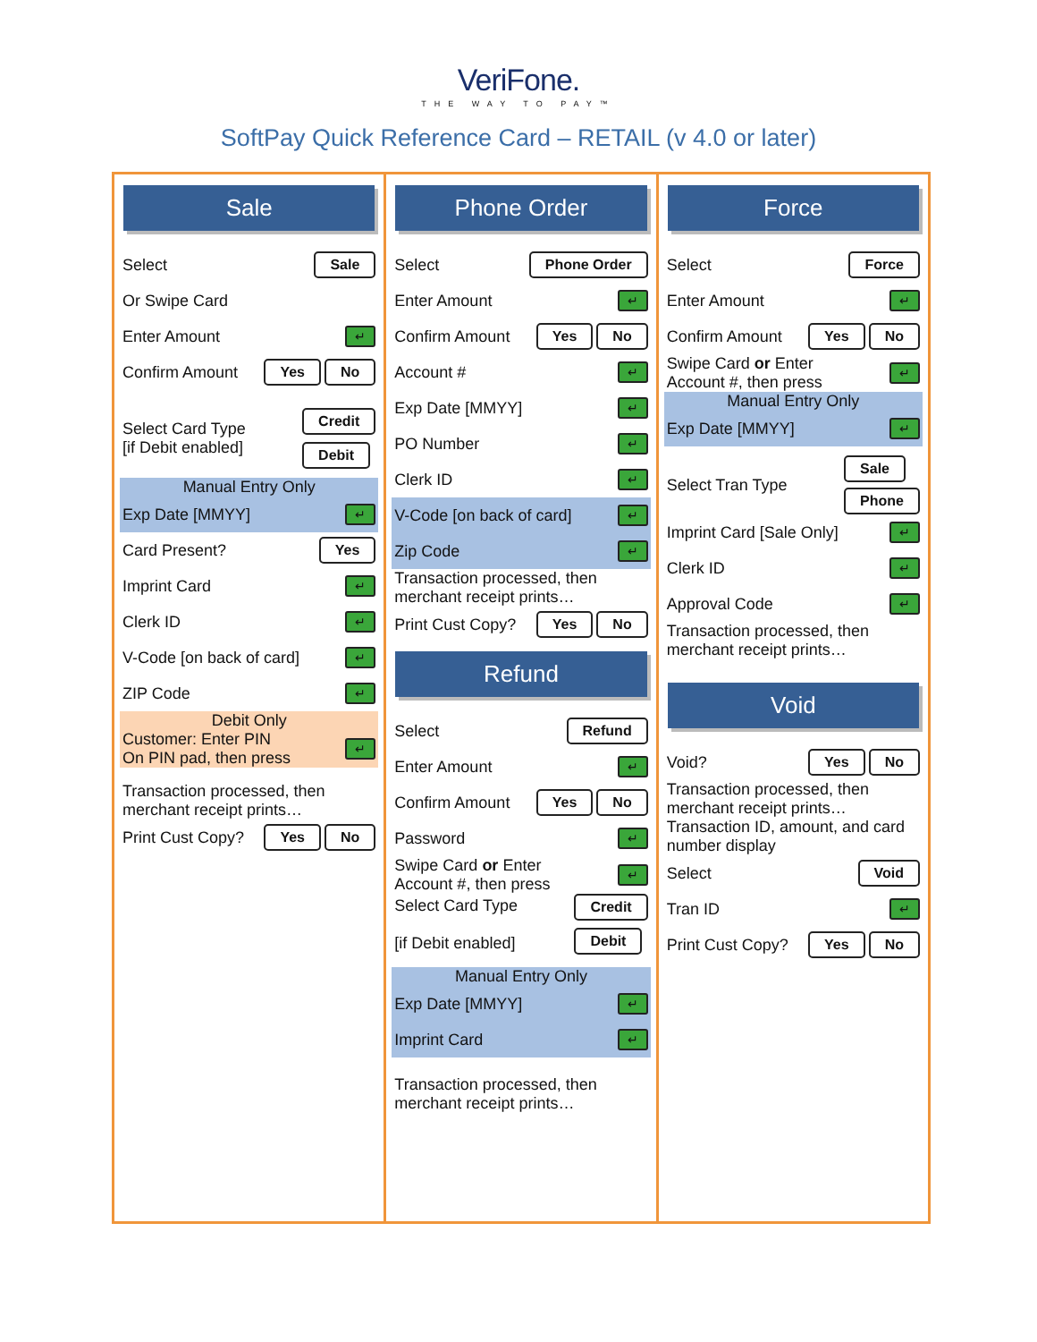VeriFone.
THE WAY TO PAY™
SoftPay Quick Reference Card – RETAIL (v 4.0 or later)
Sale
Select Sale
Or Swipe Card
Enter Amount ↵
Confirm Amount Yes No
Select Card Type
[if Debit enabled] Credit
Debit
Manual Entry Only
Exp Date [MMYY] ↵
Card Present? Yes
Imprint Card ↵
Clerk ID ↵
V-Code [on back of card] ↵
ZIP Code ↵
Debit Only
Customer: Enter PIN
On PIN pad, then press ↵
Transaction processed, then merchant receipt prints…
Print Cust Copy? Yes No
Phone Order
Select Phone Order
Enter Amount ↵
Confirm Amount Yes No
Account # ↵
Exp Date [MMYY] ↵
PO Number ↵
Clerk ID ↵
V-Code [on back of card] ↵
Zip Code ↵
Transaction processed, then merchant receipt prints…
Print Cust Copy? Yes No
Refund
Select Refund
Enter Amount ↵
Confirm Amount Yes No
Password ↵
Swipe Card or Enter
Account #, then press ↵
Select Card Type
[if Debit enabled] Credit
Debit
Manual Entry Only
Exp Date [MMYY] ↵
Imprint Card ↵
Transaction processed, then merchant receipt prints…
Force
Select Force
Enter Amount ↵
Confirm Amount Yes No
Swipe Card or Enter
Account #, then press ↵
Manual Entry Only
Exp Date [MMYY] ↵
Select Tran Type Sale
Phone
Imprint Card [Sale Only] ↵
Clerk ID ↵
Approval Code ↵
Transaction processed, then merchant receipt prints…
Void
Void? Yes No
Transaction processed, then merchant receipt prints…
Transaction ID, amount, and card number display
Select Void
Tran ID ↵
Print Cust Copy? Yes No